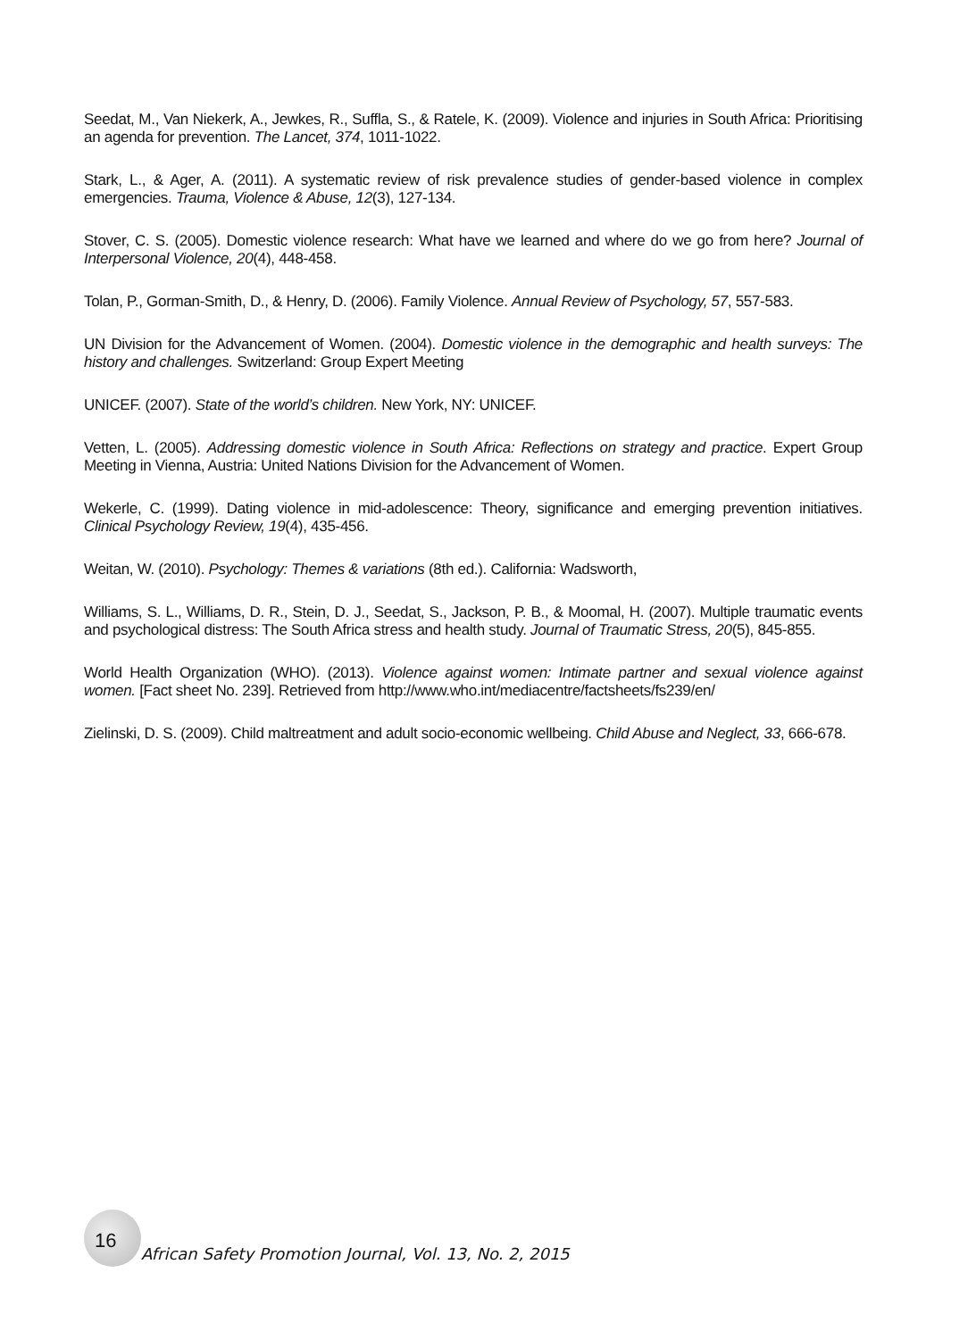Seedat, M., Van Niekerk, A., Jewkes, R., Suffla, S., & Ratele, K. (2009). Violence and injuries in South Africa: Prioritising an agenda for prevention. The Lancet, 374, 1011-1022.
Stark, L., & Ager, A. (2011). A systematic review of risk prevalence studies of gender-based violence in complex emergencies. Trauma, Violence & Abuse, 12(3), 127-134.
Stover, C. S. (2005). Domestic violence research: What have we learned and where do we go from here? Journal of Interpersonal Violence, 20(4), 448-458.
Tolan, P., Gorman-Smith, D., & Henry, D. (2006). Family Violence. Annual Review of Psychology, 57, 557-583.
UN Division for the Advancement of Women. (2004). Domestic violence in the demographic and health surveys: The history and challenges. Switzerland: Group Expert Meeting
UNICEF. (2007). State of the world’s children. New York, NY: UNICEF.
Vetten, L. (2005). Addressing domestic violence in South Africa: Reflections on strategy and practice. Expert Group Meeting in Vienna, Austria: United Nations Division for the Advancement of Women.
Wekerle, C. (1999). Dating violence in mid-adolescence: Theory, significance and emerging prevention initiatives. Clinical Psychology Review, 19(4), 435-456.
Weitan, W. (2010). Psychology: Themes & variations (8th ed.). California: Wadsworth,
Williams, S. L., Williams, D. R., Stein, D. J., Seedat, S., Jackson, P. B., & Moomal, H. (2007). Multiple traumatic events and psychological distress: The South Africa stress and health study. Journal of Traumatic Stress, 20(5), 845-855.
World Health Organization (WHO). (2013). Violence against women: Intimate partner and sexual violence against women. [Fact sheet No. 239]. Retrieved from http://www.who.int/mediacentre/factsheets/fs239/en/
Zielinski, D. S. (2009). Child maltreatment and adult socio-economic wellbeing. Child Abuse and Neglect, 33, 666-678.
16
African Safety Promotion Journal, Vol. 13, No. 2, 2015